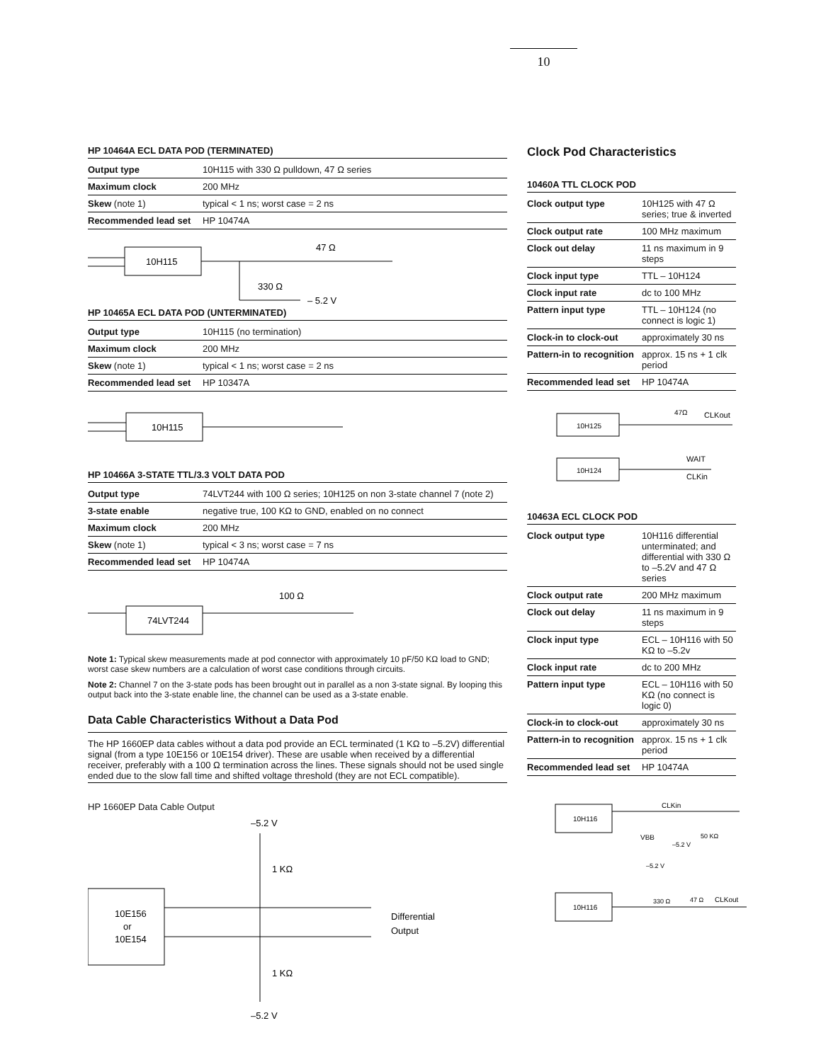10
HP 10464A ECL DATA POD (TERMINATED)
| Output type | 10H115 with 330 Ω pulldown, 47 Ω series |
| Maximum clock | 200 MHz |
| Skew (note 1) | typical < 1 ns; worst case = 2 ns |
| Recommended lead set | HP 10474A |
10H115
47 Ω
330 Ω
– 5.2 V
HP 10465A ECL DATA POD (UNTERMINATED)
| Output type | 10H115 (no termination) |
| Maximum clock | 200 MHz |
| Skew (note 1) | typical < 1 ns; worst case = 2 ns |
| Recommended lead set | HP 10347A |
10H115
HP 10466A 3-STATE TTL/3.3 VOLT DATA POD
| Output type | 74LVT244 with 100 Ω series; 10H125 on non 3-state channel 7 (note 2) |
| 3-state enable | negative true, 100 KΩ to GND, enabled on no connect |
| Maximum clock | 200 MHz |
| Skew (note 1) | typical < 3 ns; worst case = 7 ns |
| Recommended lead set | HP 10474A |
74LVT244
100 Ω
Note 1: Typical skew measurements made at pod connector with approximately 10 pF/50 KΩ load to GND; worst case skew numbers are a calculation of worst case conditions through circuits.
Note 2: Channel 7 on the 3-state pods has been brought out in parallel as a non 3-state signal. By looping this output back into the 3-state enable line, the channel can be used as a 3-state enable.
Data Cable Characteristics Without a Data Pod
The HP 1660EP data cables without a data pod provide an ECL terminated (1 KΩ to –5.2V) differential signal (from a type 10E156 or 10E154 driver). These are usable when received by a differential receiver, preferably with a 100 Ω termination across the lines. These signals should not be used single ended due to the slow fall time and shifted voltage threshold (they are not ECL compatible).
HP 1660EP Data Cable Output
–5.2 V
1 KΩ
10E156
or
10E154
Differential
Output
1 KΩ
–5.2 V
Clock Pod Characteristics
10460A TTL CLOCK POD
| Clock output type | 10H125 with 47 Ω series; true & inverted |
| Clock output rate | 100 MHz maximum |
| Clock out delay | 11 ns maximum in 9 steps |
| Clock input type | TTL – 10H124 |
| Clock input rate | dc to 100 MHz |
| Pattern input type | TTL – 10H124 (no connect is logic 1) |
| Clock-in to clock-out | approximately 30 ns |
| Pattern-in to recognition | approx. 15 ns + 1 clk period |
| Recommended lead set | HP 10474A |
10H125
47Ω
CLKout
10H124
WAIT
CLKin
10463A ECL CLOCK POD
| Clock output type | 10H116 differential unterminated; and differential with 330 Ω to –5.2V and 47 Ω series |
| Clock output rate | 200 MHz maximum |
| Clock out delay | 11 ns maximum in 9 steps |
| Clock input type | ECL – 10H116 with 50 KΩ to –5.2v |
| Clock input rate | dc to 200 MHz |
| Pattern input type | ECL – 10H116 with 50 KΩ (no connect is logic 0) |
| Clock-in to clock-out | approximately 30 ns |
| Pattern-in to recognition | approx. 15 ns + 1 clk period |
| Recommended lead set | HP 10474A |
10H116
CLKin
VBB
–5.2 V
50 KΩ
–5.2 V
330 Ω
10H116
47 Ω
CLKout